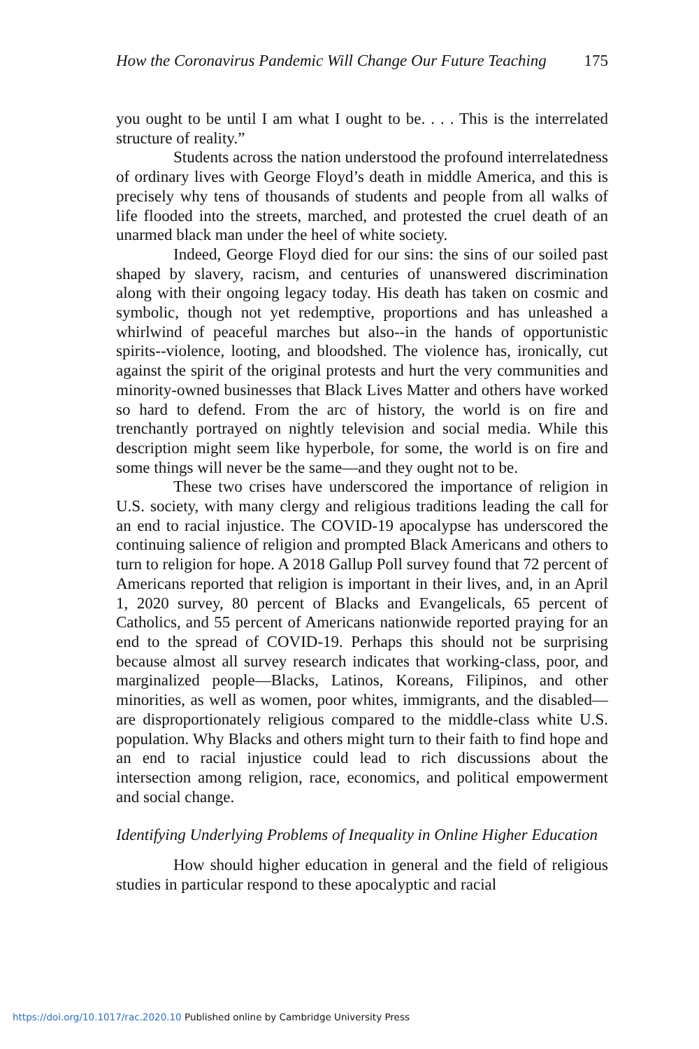How the Coronavirus Pandemic Will Change Our Future Teaching 175
you ought to be until I am what I ought to be. . . . This is the interrelated structure of reality.”
Students across the nation understood the profound interrelatedness of ordinary lives with George Floyd’s death in middle America, and this is precisely why tens of thousands of students and people from all walks of life flooded into the streets, marched, and protested the cruel death of an unarmed black man under the heel of white society.
Indeed, George Floyd died for our sins: the sins of our soiled past shaped by slavery, racism, and centuries of unanswered discrimination along with their ongoing legacy today. His death has taken on cosmic and symbolic, though not yet redemptive, proportions and has unleashed a whirlwind of peaceful marches but also--in the hands of opportunistic spirits--violence, looting, and bloodshed. The violence has, ironically, cut against the spirit of the original protests and hurt the very communities and minority-owned businesses that Black Lives Matter and others have worked so hard to defend. From the arc of history, the world is on fire and trenchantly portrayed on nightly television and social media. While this description might seem like hyperbole, for some, the world is on fire and some things will never be the same—and they ought not to be.
These two crises have underscored the importance of religion in U.S. society, with many clergy and religious traditions leading the call for an end to racial injustice. The COVID-19 apocalypse has underscored the continuing salience of religion and prompted Black Americans and others to turn to religion for hope. A 2018 Gallup Poll survey found that 72 percent of Americans reported that religion is important in their lives, and, in an April 1, 2020 survey, 80 percent of Blacks and Evangelicals, 65 percent of Catholics, and 55 percent of Americans nationwide reported praying for an end to the spread of COVID-19. Perhaps this should not be surprising because almost all survey research indicates that working-class, poor, and marginalized people—Blacks, Latinos, Koreans, Filipinos, and other minorities, as well as women, poor whites, immigrants, and the disabled—are disproportionately religious compared to the middle-class white U.S. population. Why Blacks and others might turn to their faith to find hope and an end to racial injustice could lead to rich discussions about the intersection among religion, race, economics, and political empowerment and social change.
Identifying Underlying Problems of Inequality in Online Higher Education
How should higher education in general and the field of religious studies in particular respond to these apocalyptic and racial
https://doi.org/10.1017/rac.2020.10 Published online by Cambridge University Press